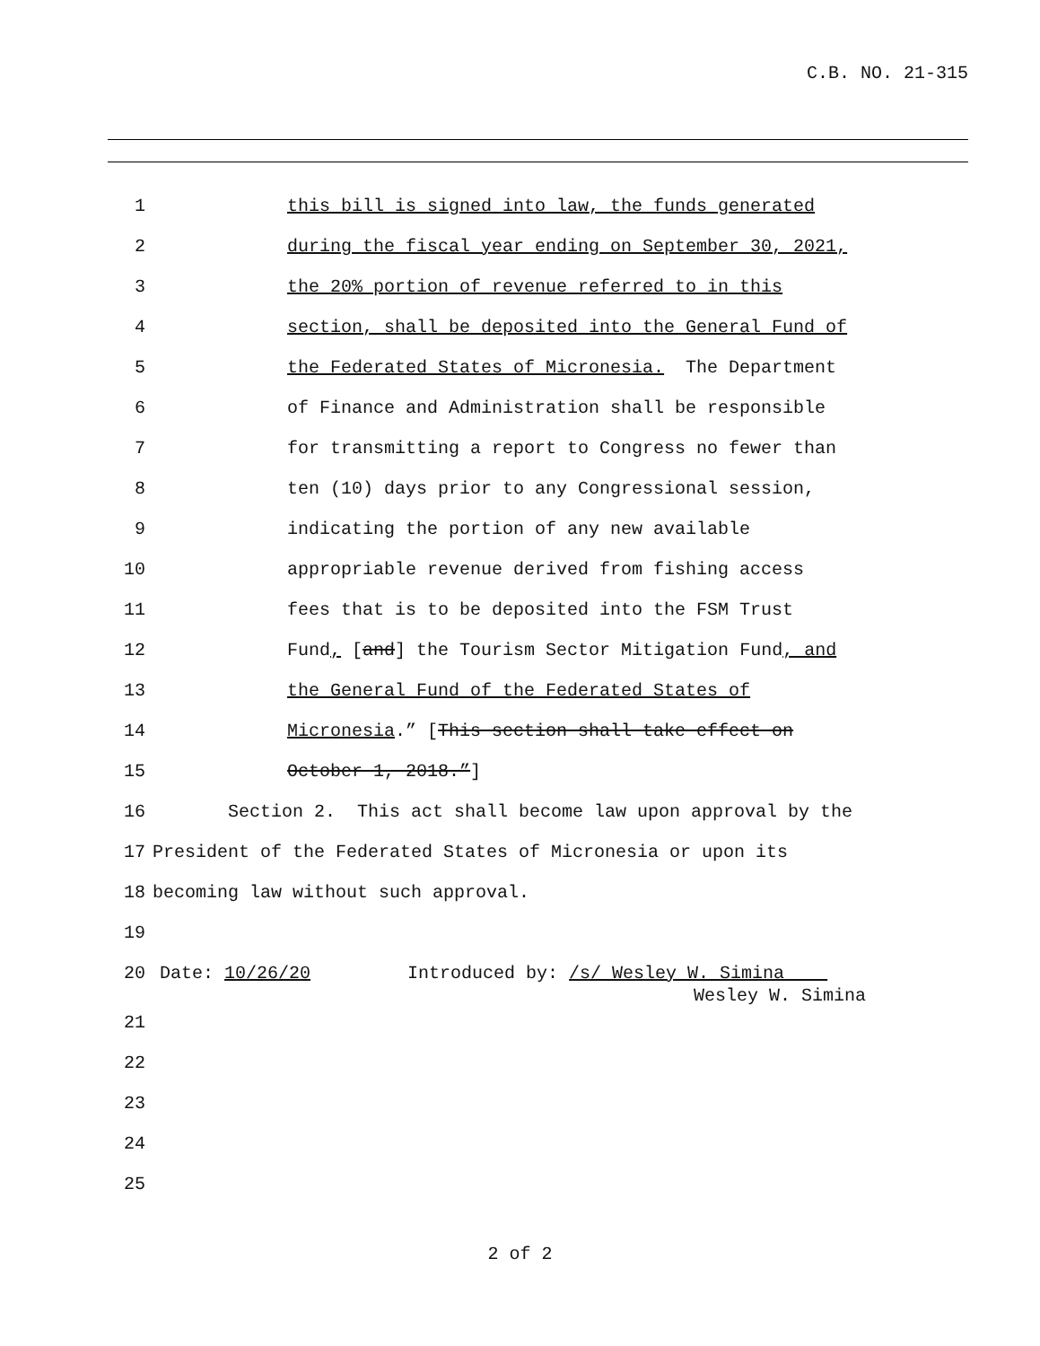C.B. NO. 21-315
1 this bill is signed into law, the funds generated
2 during the fiscal year ending on September 30, 2021,
3 the 20% portion of revenue referred to in this
4 section, shall be deposited into the General Fund of
5 the Federated States of Micronesia. The Department
6 of Finance and Administration shall be responsible
7 for transmitting a report to Congress no fewer than
8 ten (10) days prior to any Congressional session,
9 indicating the portion of any new available
10 appropriable revenue derived from fishing access
11 fees that is to be deposited into the FSM Trust
12 Fund, [and] the Tourism Sector Mitigation Fund, and
13 the General Fund of the Federated States of
14 Micronesia.” [This section shall take effect on
15 October 1, 2018.”]
16 Section 2. This act shall become law upon approval by the
17 President of the Federated States of Micronesia or upon its
18 becoming law without such approval.
19
20 Date: 10/26/20 Introduced by: /s/ Wesley W. Simina
Wesley W. Simina
21
22
23
24
25
2 of 2